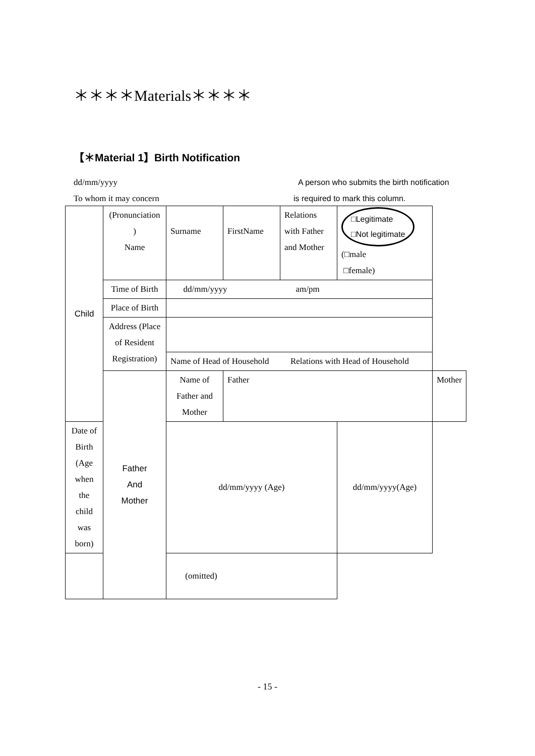＊＊＊＊Materials＊＊＊＊
【＊Material 1】Birth Notification
dd/mm/yyyy
To whom it may concern
A person who submits the birth notification
is required to mark this column.
| Child | (Pronunciation ) Name | Surname | FirstName | Relations with Father and Mother | □Legitimate □Not legitimate (□male □female) | |
| | Time of Birth | dd/mm/yyyy am/pm | | | | |
| | Place of Birth | | | | | |
| | Address (Place of Resident Registration) | | | | | |
| | | Name of Head of Household Relations with Head of Household | | | | |
| | Father And Mother | Name of Father and Mother | Father | | | Mother |
| Date of Birth (Age when the child was born) | | dd/mm/yyyy (Age) | | | dd/mm/yyyy(Age) | |
| (omitted) | | | | | | |
- 15 -